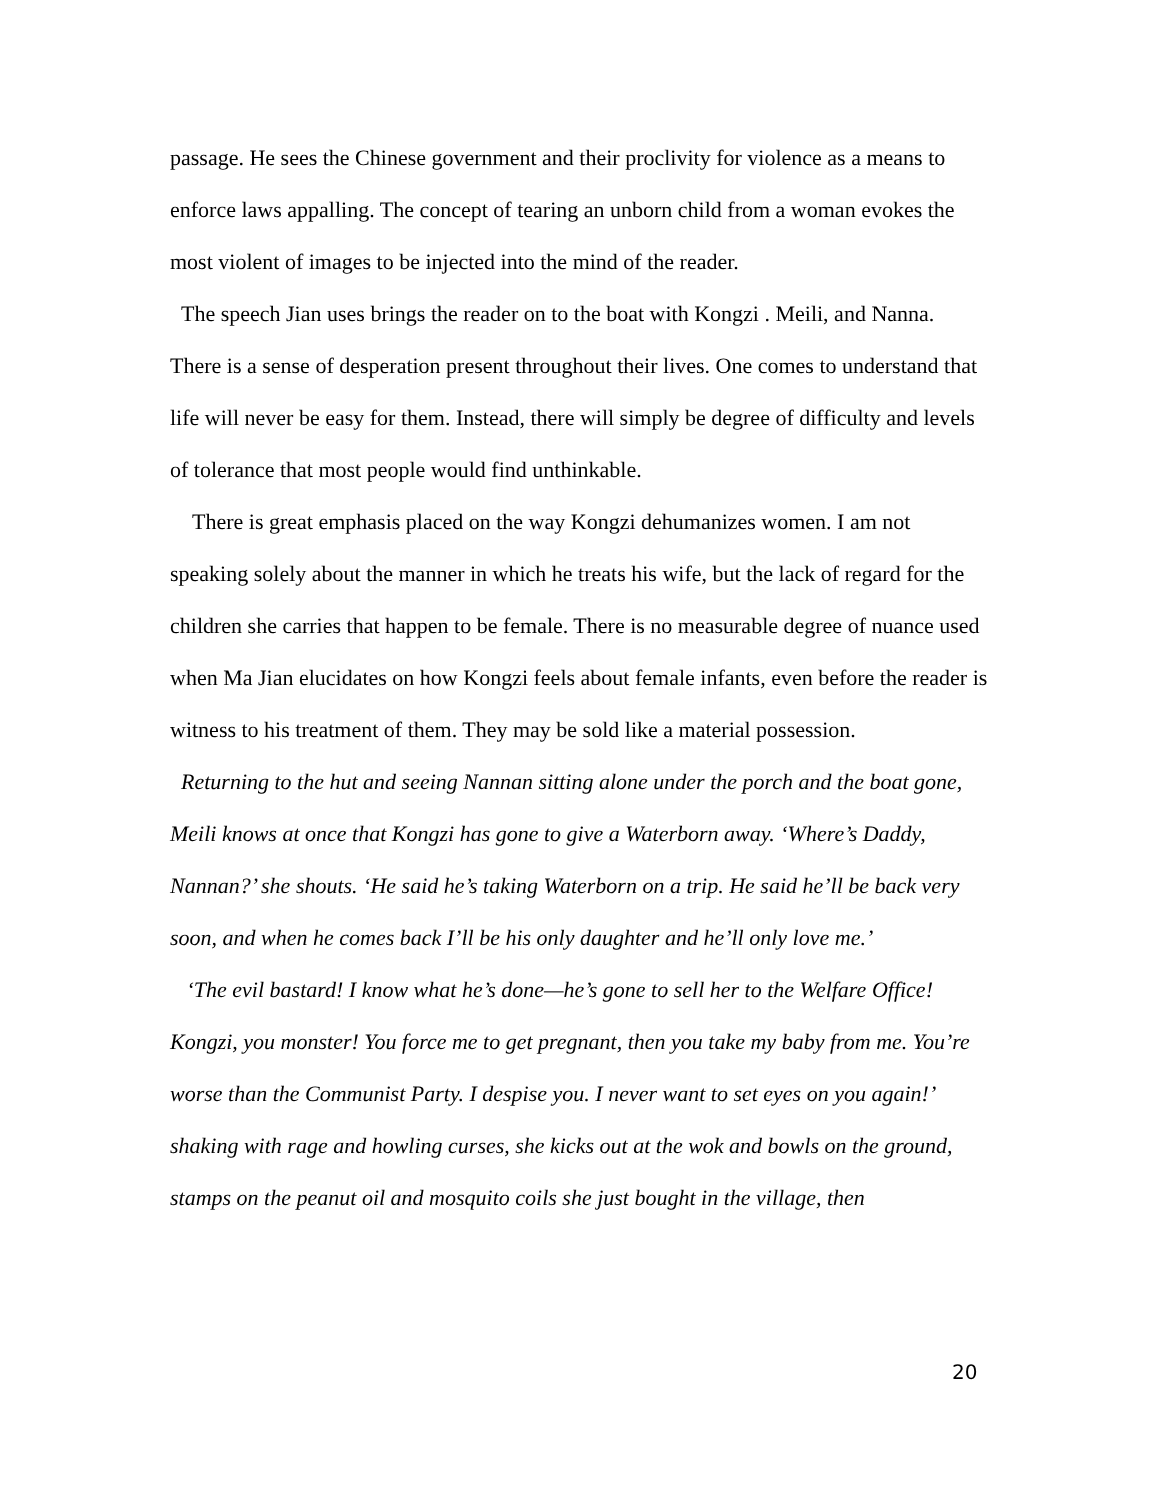passage. He sees the Chinese government and their proclivity for violence as a means to enforce laws appalling. The concept of tearing an unborn child from a woman evokes the most violent of images to be injected into the mind of the reader.
The speech Jian uses brings the reader on to the boat with Kongzi . Meili, and Nanna. There is a sense of desperation present throughout their lives. One comes to understand that life will never be easy for them. Instead, there will simply be degree of difficulty and levels of tolerance that most people would find unthinkable.
There is great emphasis placed on the way Kongzi dehumanizes women. I am not speaking solely about the manner in which he treats his wife, but the lack of regard for the children she carries that happen to be female. There is no measurable degree of nuance used when Ma Jian elucidates on how Kongzi feels about female infants, even before the reader is witness to his treatment of them. They may be sold like a material possession.
Returning to the hut and seeing Nannan sitting alone under the porch and the boat gone, Meili knows at once that Kongzi has gone to give a Waterborn away. ‘Where’s Daddy, Nannan?’ she shouts. ‘He said he’s taking Waterborn on a trip. He said he’ll be back very soon, and when he comes back I’ll be his only daughter and he’ll only love me.’
‘The evil bastard! I know what he’s done—he’s gone to sell her to the Welfare Office! Kongzi, you monster! You force me to get pregnant, then you take my baby from me. You’re worse than the Communist Party. I despise you. I never want to set eyes on you again!’ shaking with rage and howling curses, she kicks out at the wok and bowls on the ground, stamps on the peanut oil and mosquito coils she just bought in the village, then
20